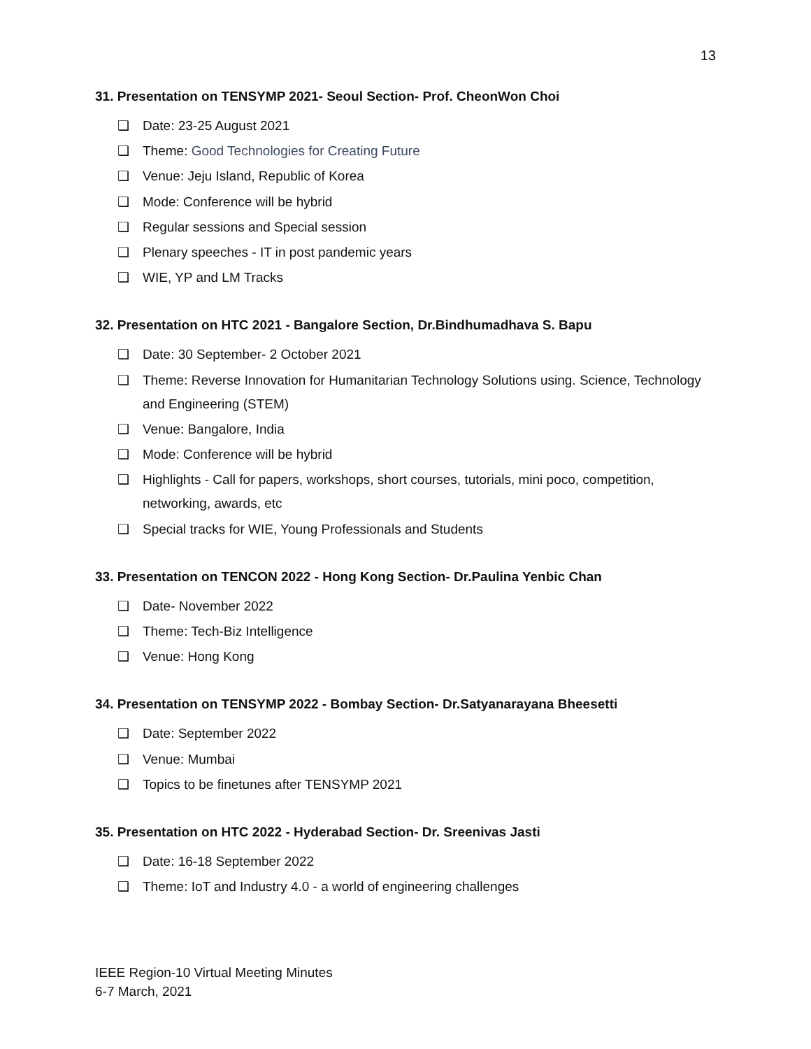13
31. Presentation on TENSYMP 2021- Seoul Section- Prof. CheonWon Choi
❑ Date: 23-25 August 2021
❑ Theme: Good Technologies for Creating Future
❑ Venue: Jeju Island, Republic of Korea
❑ Mode: Conference will be hybrid
❑ Regular sessions and Special session
❑ Plenary speeches - IT in post pandemic years
❑ WIE, YP and LM Tracks
32. Presentation on HTC 2021 - Bangalore Section, Dr.Bindhumadhava S. Bapu
❑ Date: 30 September- 2 October 2021
❑ Theme: Reverse Innovation for Humanitarian Technology Solutions using. Science, Technology and Engineering (STEM)
❑ Venue: Bangalore, India
❑ Mode: Conference will be hybrid
❑ Highlights - Call for papers, workshops, short courses, tutorials, mini poco, competition, networking, awards, etc
❑ Special tracks for WIE, Young Professionals and Students
33. Presentation on TENCON 2022 - Hong Kong Section- Dr.Paulina Yenbic Chan
❑ Date- November 2022
❑ Theme: Tech-Biz Intelligence
❑ Venue: Hong Kong
34. Presentation on TENSYMP 2022 - Bombay Section- Dr.Satyanarayana Bheesetti
❑ Date: September 2022
❑ Venue: Mumbai
❑ Topics to be finetunes after TENSYMP 2021
35. Presentation on HTC 2022 - Hyderabad Section- Dr. Sreenivas Jasti
❑ Date: 16-18 September 2022
❑ Theme: IoT and Industry 4.0 - a world of engineering challenges
IEEE Region-10 Virtual Meeting Minutes
6-7 March, 2021